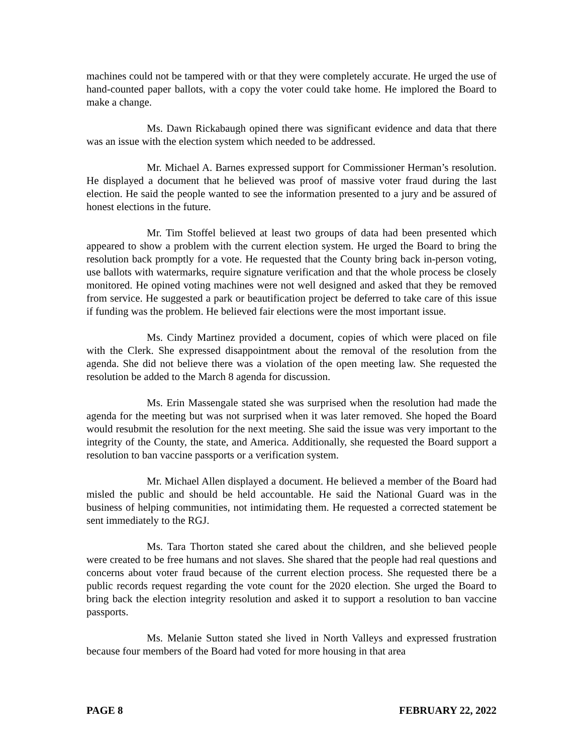machines could not be tampered with or that they were completely accurate. He urged the use of hand-counted paper ballots, with a copy the voter could take home. He implored the Board to make a change.
Ms. Dawn Rickabaugh opined there was significant evidence and data that there was an issue with the election system which needed to be addressed.
Mr. Michael A. Barnes expressed support for Commissioner Herman’s resolution. He displayed a document that he believed was proof of massive voter fraud during the last election. He said the people wanted to see the information presented to a jury and be assured of honest elections in the future.
Mr. Tim Stoffel believed at least two groups of data had been presented which appeared to show a problem with the current election system. He urged the Board to bring the resolution back promptly for a vote. He requested that the County bring back in-person voting, use ballots with watermarks, require signature verification and that the whole process be closely monitored. He opined voting machines were not well designed and asked that they be removed from service. He suggested a park or beautification project be deferred to take care of this issue if funding was the problem. He believed fair elections were the most important issue.
Ms. Cindy Martinez provided a document, copies of which were placed on file with the Clerk. She expressed disappointment about the removal of the resolution from the agenda. She did not believe there was a violation of the open meeting law. She requested the resolution be added to the March 8 agenda for discussion.
Ms. Erin Massengale stated she was surprised when the resolution had made the agenda for the meeting but was not surprised when it was later removed. She hoped the Board would resubmit the resolution for the next meeting. She said the issue was very important to the integrity of the County, the state, and America. Additionally, she requested the Board support a resolution to ban vaccine passports or a verification system.
Mr. Michael Allen displayed a document. He believed a member of the Board had misled the public and should be held accountable. He said the National Guard was in the business of helping communities, not intimidating them. He requested a corrected statement be sent immediately to the RGJ.
Ms. Tara Thorton stated she cared about the children, and she believed people were created to be free humans and not slaves. She shared that the people had real questions and concerns about voter fraud because of the current election process. She requested there be a public records request regarding the vote count for the 2020 election. She urged the Board to bring back the election integrity resolution and asked it to support a resolution to ban vaccine passports.
Ms. Melanie Sutton stated she lived in North Valleys and expressed frustration because four members of the Board had voted for more housing in that area
PAGE 8 FEBRUARY 22, 2022